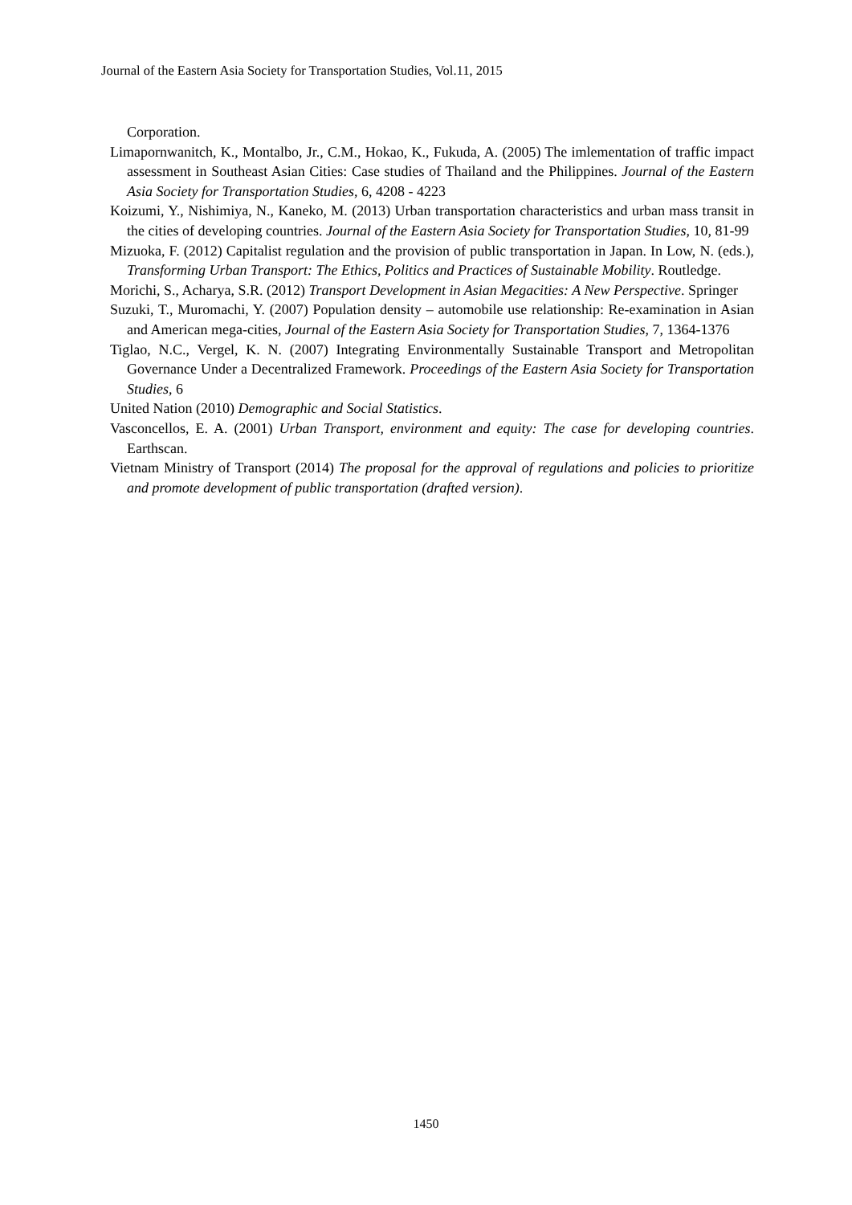Journal of the Eastern Asia Society for Transportation Studies, Vol.11, 2015
Corporation.
Limapornwanitch, K., Montalbo, Jr., C.M., Hokao, K., Fukuda, A. (2005) The imlementation of traffic impact assessment in Southeast Asian Cities: Case studies of Thailand and the Philippines. Journal of the Eastern Asia Society for Transportation Studies, 6, 4208 - 4223
Koizumi, Y., Nishimiya, N., Kaneko, M. (2013) Urban transportation characteristics and urban mass transit in the cities of developing countries. Journal of the Eastern Asia Society for Transportation Studies, 10, 81-99
Mizuoka, F. (2012) Capitalist regulation and the provision of public transportation in Japan. In Low, N. (eds.), Transforming Urban Transport: The Ethics, Politics and Practices of Sustainable Mobility. Routledge.
Morichi, S., Acharya, S.R. (2012) Transport Development in Asian Megacities: A New Perspective. Springer
Suzuki, T., Muromachi, Y. (2007) Population density – automobile use relationship: Re-examination in Asian and American mega-cities, Journal of the Eastern Asia Society for Transportation Studies, 7, 1364-1376
Tiglao, N.C., Vergel, K. N. (2007) Integrating Environmentally Sustainable Transport and Metropolitan Governance Under a Decentralized Framework. Proceedings of the Eastern Asia Society for Transportation Studies, 6
United Nation (2010) Demographic and Social Statistics.
Vasconcellos, E. A. (2001) Urban Transport, environment and equity: The case for developing countries. Earthscan.
Vietnam Ministry of Transport (2014) The proposal for the approval of regulations and policies to prioritize and promote development of public transportation (drafted version).
1450